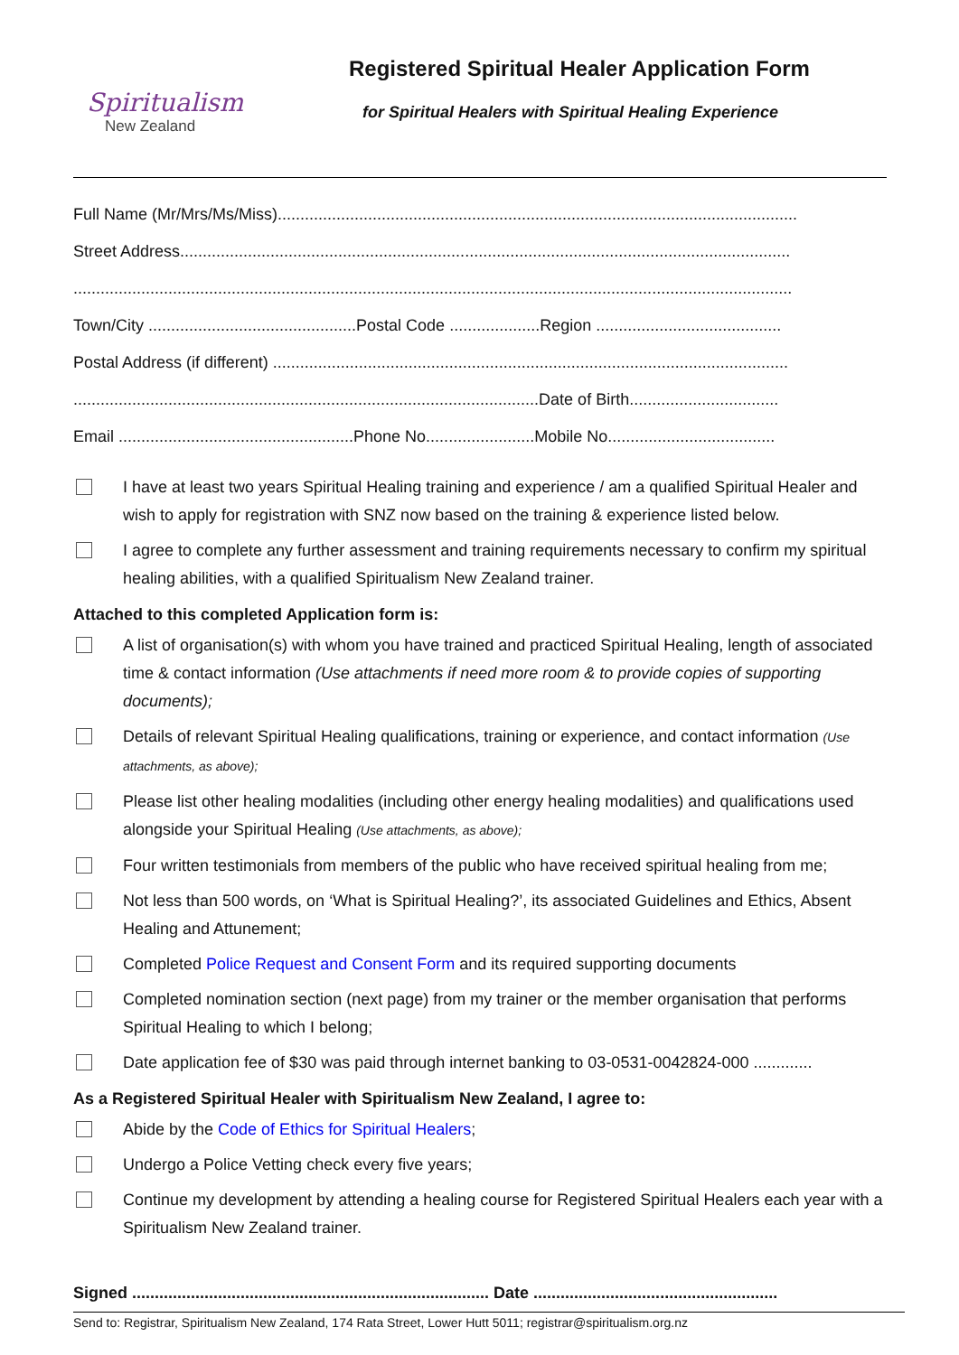Spiritualism
New Zealand
Registered Spiritual Healer Application Form
for Spiritual Healers with Spiritual Healing Experience
Full Name (Mr/Mrs/Ms/Miss)...................................................................................................................
Street Address.......................................................................................................................................
...............................................................................................................................................................
Town/City ..............................................Postal Code ....................Region .........................................
Postal Address (if different) ..................................................................................................................
.......................................................................................................Date of Birth.................................
Email ....................................................Phone No........................Mobile No.....................................
I have at least two years Spiritual Healing training and experience / am a qualified Spiritual Healer and wish to apply for registration with SNZ now based on the training & experience listed below.
I agree to complete any further assessment and training requirements necessary to confirm my spiritual healing abilities, with a qualified Spiritualism New Zealand trainer.
Attached to this completed Application form is:
A list of organisation(s) with whom you have trained and practiced Spiritual Healing, length of associated time & contact information (Use attachments if need more room & to provide copies of supporting documents);
Details of relevant Spiritual Healing qualifications, training or experience, and contact information (Use attachments, as above);
Please list other healing modalities (including other energy healing modalities) and qualifications used alongside your Spiritual Healing (Use attachments, as above);
Four written testimonials from members of the public who have received spiritual healing from me;
Not less than 500 words, on ‘What is Spiritual Healing?’, its associated Guidelines and Ethics, Absent Healing and Attunement;
Completed Police Request and Consent Form and its required supporting documents
Completed nomination section (next page) from my trainer or the member organisation that performs Spiritual Healing to which I belong;
Date application fee of $30 was paid through internet banking to 03-0531-0042824-000 .............
As a Registered Spiritual Healer with Spiritualism New Zealand, I agree to:
Abide by the Code of Ethics for Spiritual Healers;
Undergo a Police Vetting check every five years;
Continue my development by attending a healing course for Registered Spiritual Healers each year with a Spiritualism New Zealand trainer.
Signed ............................................................................... Date ......................................................
Send to: Registrar, Spiritualism New Zealand, 174 Rata Street, Lower Hutt 5011; registrar@spiritualism.org.nz